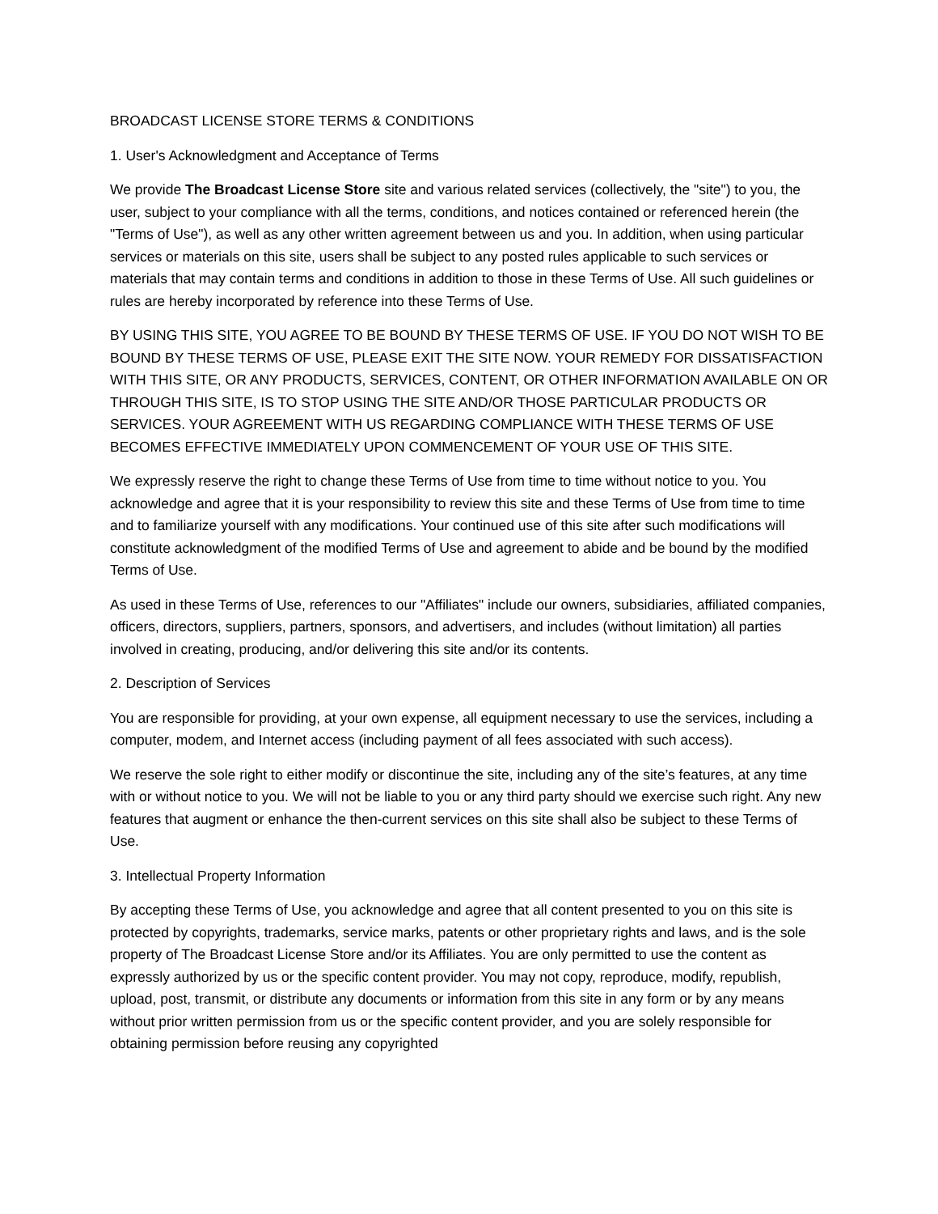BROADCAST LICENSE STORE TERMS & CONDITIONS
1. User's Acknowledgment and Acceptance of Terms
We provide The Broadcast License Store site and various related services (collectively, the "site") to you, the user, subject to your compliance with all the terms, conditions, and notices contained or referenced herein (the "Terms of Use"), as well as any other written agreement between us and you. In addition, when using particular services or materials on this site, users shall be subject to any posted rules applicable to such services or materials that may contain terms and conditions in addition to those in these Terms of Use. All such guidelines or rules are hereby incorporated by reference into these Terms of Use.
BY USING THIS SITE, YOU AGREE TO BE BOUND BY THESE TERMS OF USE. IF YOU DO NOT WISH TO BE BOUND BY THESE TERMS OF USE, PLEASE EXIT THE SITE NOW. YOUR REMEDY FOR DISSATISFACTION WITH THIS SITE, OR ANY PRODUCTS, SERVICES, CONTENT, OR OTHER INFORMATION AVAILABLE ON OR THROUGH THIS SITE, IS TO STOP USING THE SITE AND/OR THOSE PARTICULAR PRODUCTS OR SERVICES. YOUR AGREEMENT WITH US REGARDING COMPLIANCE WITH THESE TERMS OF USE BECOMES EFFECTIVE IMMEDIATELY UPON COMMENCEMENT OF YOUR USE OF THIS SITE.
We expressly reserve the right to change these Terms of Use from time to time without notice to you. You acknowledge and agree that it is your responsibility to review this site and these Terms of Use from time to time and to familiarize yourself with any modifications. Your continued use of this site after such modifications will constitute acknowledgment of the modified Terms of Use and agreement to abide and be bound by the modified Terms of Use.
As used in these Terms of Use, references to our "Affiliates" include our owners, subsidiaries, affiliated companies, officers, directors, suppliers, partners, sponsors, and advertisers, and includes (without limitation) all parties involved in creating, producing, and/or delivering this site and/or its contents.
2. Description of Services
You are responsible for providing, at your own expense, all equipment necessary to use the services, including a computer, modem, and Internet access (including payment of all fees associated with such access).
We reserve the sole right to either modify or discontinue the site, including any of the site’s features, at any time with or without notice to you. We will not be liable to you or any third party should we exercise such right. Any new features that augment or enhance the then-current services on this site shall also be subject to these Terms of Use.
3. Intellectual Property Information
By accepting these Terms of Use, you acknowledge and agree that all content presented to you on this site is protected by copyrights, trademarks, service marks, patents or other proprietary rights and laws, and is the sole property of The Broadcast License Store and/or its Affiliates. You are only permitted to use the content as expressly authorized by us or the specific content provider. You may not copy, reproduce, modify, republish, upload, post, transmit, or distribute any documents or information from this site in any form or by any means without prior written permission from us or the specific content provider, and you are solely responsible for obtaining permission before reusing any copyrighted